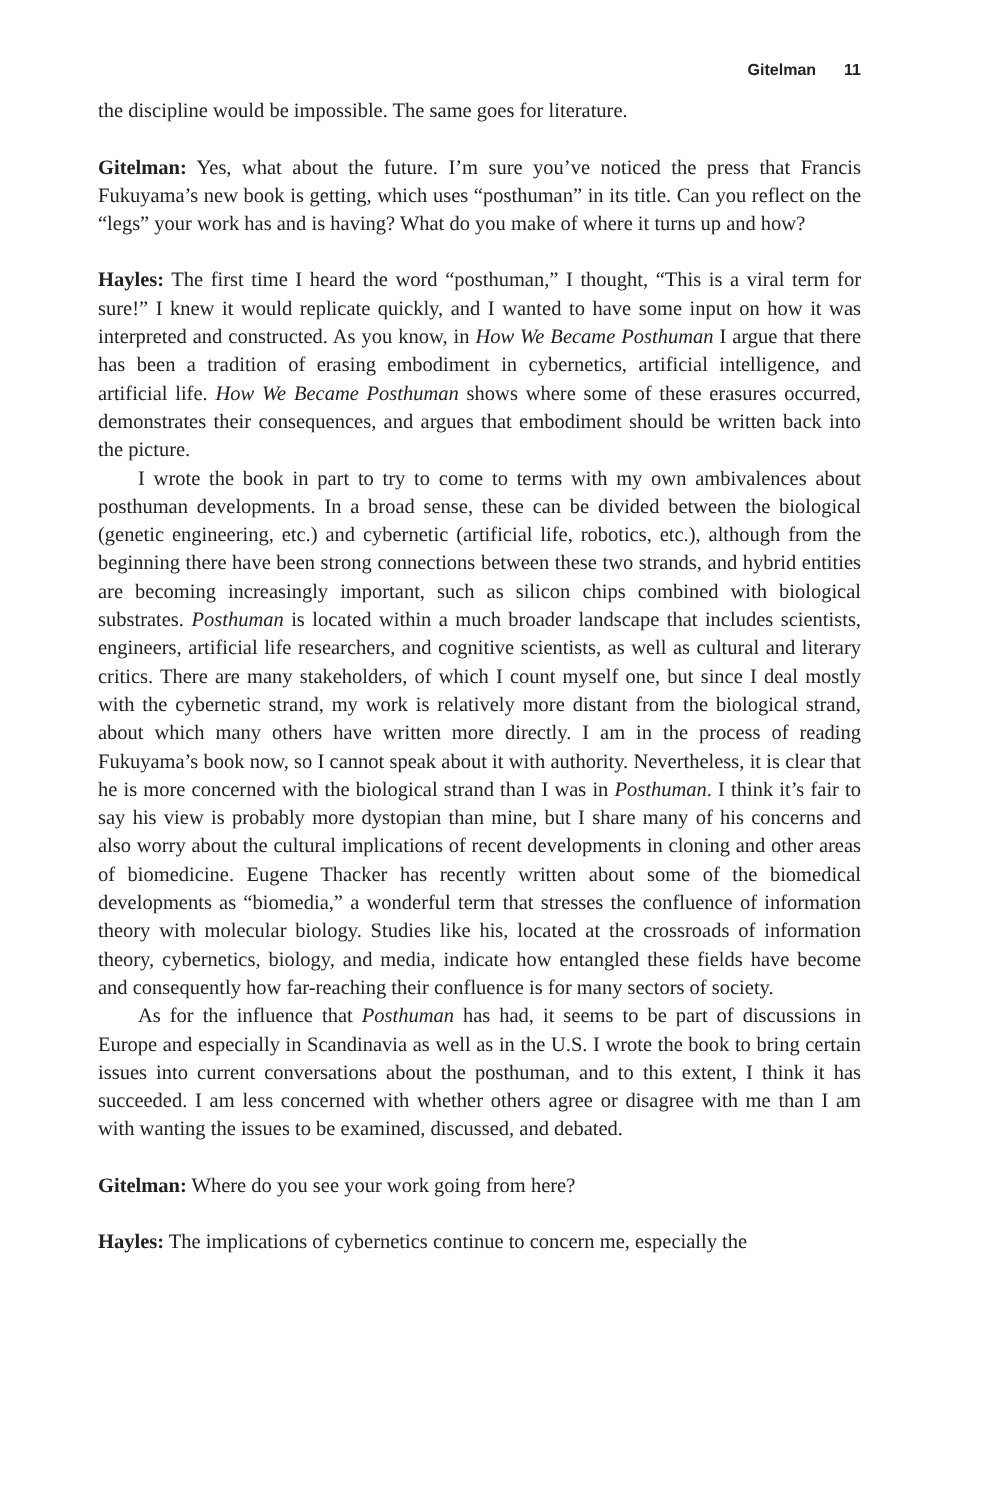Gitelman 11
the discipline would be impossible. The same goes for literature.
Gitelman: Yes, what about the future. I’m sure you’ve noticed the press that Francis Fukuyama’s new book is getting, which uses “posthuman” in its title. Can you reflect on the “legs” your work has and is having? What do you make of where it turns up and how?
Hayles: The first time I heard the word “posthuman,” I thought, “This is a viral term for sure!” I knew it would replicate quickly, and I wanted to have some input on how it was interpreted and constructed. As you know, in How We Became Posthuman I argue that there has been a tradition of erasing embodiment in cybernetics, artificial intelligence, and artificial life. How We Became Posthuman shows where some of these erasures occurred, demonstrates their consequences, and argues that embodiment should be written back into the picture.
I wrote the book in part to try to come to terms with my own ambivalences about posthuman developments. In a broad sense, these can be divided between the biological (genetic engineering, etc.) and cybernetic (artificial life, robotics, etc.), although from the beginning there have been strong connections between these two strands, and hybrid entities are becoming increasingly important, such as silicon chips combined with biological substrates. Posthuman is located within a much broader landscape that includes scientists, engineers, artificial life researchers, and cognitive scientists, as well as cultural and literary critics. There are many stakeholders, of which I count myself one, but since I deal mostly with the cybernetic strand, my work is relatively more distant from the biological strand, about which many others have written more directly. I am in the process of reading Fukuyama’s book now, so I cannot speak about it with authority. Nevertheless, it is clear that he is more concerned with the biological strand than I was in Posthuman. I think it’s fair to say his view is probably more dystopian than mine, but I share many of his concerns and also worry about the cultural implications of recent developments in cloning and other areas of biomedicine. Eugene Thacker has recently written about some of the biomedical developments as “biomedia,” a wonderful term that stresses the confluence of information theory with molecular biology. Studies like his, located at the crossroads of information theory, cybernetics, biology, and media, indicate how entangled these fields have become and consequently how far-reaching their confluence is for many sectors of society.
As for the influence that Posthuman has had, it seems to be part of discussions in Europe and especially in Scandinavia as well as in the U.S. I wrote the book to bring certain issues into current conversations about the posthuman, and to this extent, I think it has succeeded. I am less concerned with whether others agree or disagree with me than I am with wanting the issues to be examined, discussed, and debated.
Gitelman: Where do you see your work going from here?
Hayles: The implications of cybernetics continue to concern me, especially the